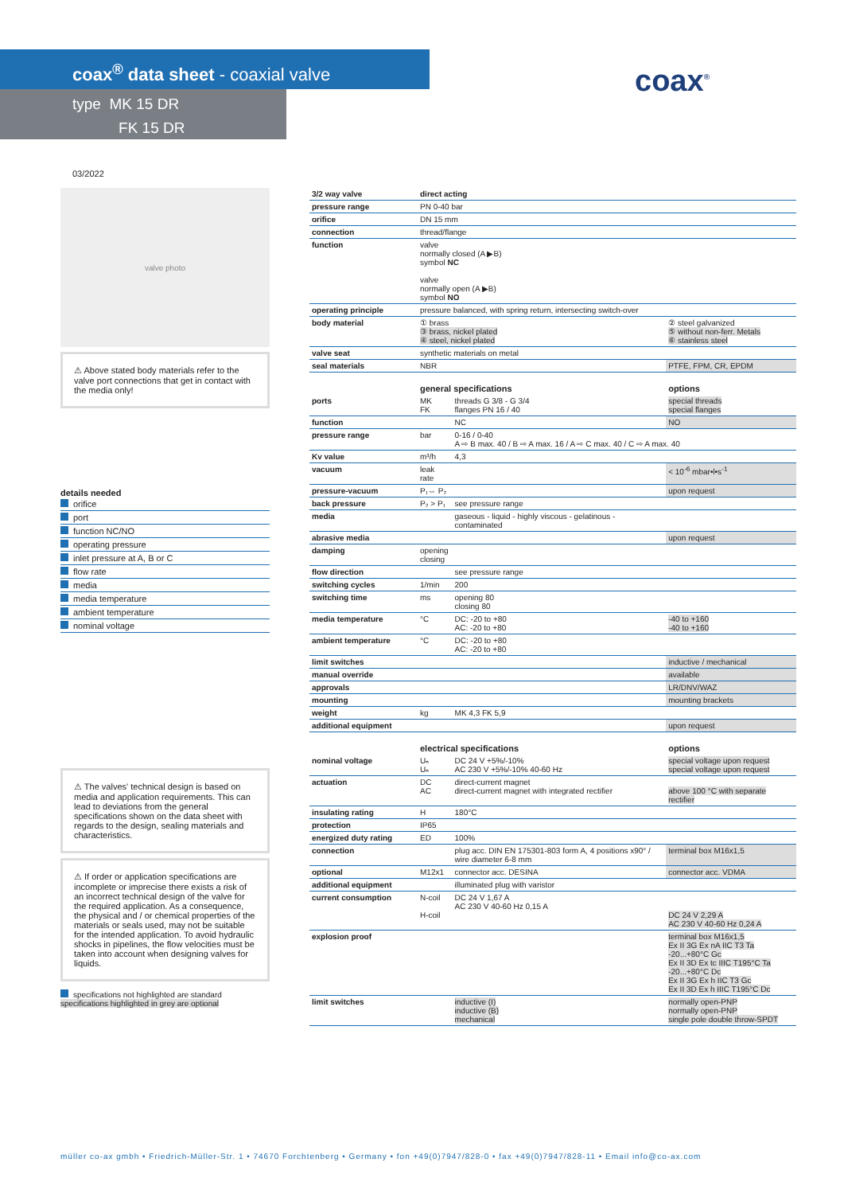coax<sup>®</sup> data sheet - coaxial valve
type MK 15 DR
FK 15 DR
coax<sup>®</sup>
03/2022
valve photo
⚠ Above stated body materials refer to the valve port connections that get in contact with the media only!
details needed
orifice
port
function NC/NO
operating pressure
inlet pressure at A, B or C
flow rate
media
media temperature
ambient temperature
nominal voltage
⚠ The valves' technical design is based on media and application requirements. This can lead to deviations from the general specifications shown on the data sheet with regards to the design, sealing materials and characteristics.
⚠ If order or application specifications are incomplete or imprecise there exists a risk of an incorrect technical design of the valve for the required application. As a consequence, the physical and / or chemical properties of the materials or seals used, may not be suitable for the intended application. To avoid hydraulic shocks in pipelines, the flow velocities must be taken into account when designing valves for liquids.
specifications not highlighted are standard
specifications highlighted in grey are optional
| 3/2 way valve | direct acting | | |
| pressure range | PN 0-40 bar | | |
| orifice | DN 15 mm | | |
| connection | thread/flange | | |
| function | valve normally closed (A ▶B) symbol NC valve normally open (A ▶B) symbol NO | | |
| operating principle | pressure balanced, with spring return, intersecting switch-over | | |
| body material | ① brass ③ brass, nickel plated ④ steel, nickel plated | | ② steel galvanized ⑤ without non-ferr. Metals ⑥ stainless steel |
| valve seat | synthetic materials on metal | | |
| seal materials | NBR | | PTFE, FPM, CR, EPDM |
| | general specifications | | options |
| ports | MK FK | threads G 3/8 - G 3/4 flanges PN 16 / 40 | special threads special flanges |
| function | | NC | NO |
| pressure range | bar | 0-16 / 0-40 A ⇨ B max. 40 / B ⇨ A max. 16 / A ⇨ C max. 40 / C ⇨ A max. 40 | |
| Kv value | m³/h | 4,3 | |
| vacuum | leak rate | | < 10<sup>-6</sup> mbar•l•s<sup>-1</sup> |
| pressure-vacuum | P₁⇔ P₂ | | upon request |
| back pressure | P₂ > P₁ | see pressure range | |
| media | | gaseous - liquid - highly viscous - gelatinous - contaminated | |
| abrasive media | | | upon request |
| damping | opening closing | | |
| flow direction | | see pressure range | |
| switching cycles | 1/min | 200 | |
| switching time | ms | opening 80 closing 80 | |
| media temperature | °C | DC: -20 to +80 AC: -20 to +80 | -40 to +160 -40 to +160 |
| ambient temperature | °C | DC: -20 to +80 AC: -20 to +80 | |
| limit switches | | | inductive / mechanical |
| manual override | | | available |
| approvals | | | LR/DNV/WAZ |
| mounting | | | mounting brackets |
| weight | kg | MK 4,3 FK 5,9 | |
| additional equipment | | | upon request |
| | electrical specifications | | options |
| nominal voltage | Uₙ Uₙ | DC 24 V +5%/-10% AC 230 V +5%/-10% 40-60 Hz | special voltage upon request special voltage upon request |
| actuation | DC AC | direct-current magnet direct-current magnet with integrated rectifier | above 100 °C with separate rectifier |
| insulating rating | H | 180°C | |
| protection | IP65 | | |
| energized duty rating | ED | 100% | |
| connection | | plug acc. DIN EN 175301-803 form A, 4 positions x90° / wire diameter 6-8 mm | terminal box M16x1,5 |
| optional | M12x1 | connector acc. DESINA | connector acc. VDMA |
| additional equipment | | illuminated plug with varistor | |
| current consumption | N-coil H-coil | DC 24 V 1,67 A AC 230 V 40-60 Hz 0,15 A | DC 24 V 2,29 A AC 230 V 40-60 Hz 0,24 A |
| explosion proof | | | terminal box M16x1,5 Ex II 3G Ex nA IIC T3 Ta -20...+80°C Gc Ex II 3D Ex tc IIIC T195°C Ta -20...+80°C Dc Ex II 3G Ex h IIC T3 Gc Ex II 3D Ex h IIIC T195°C Dc |
| limit switches | | inductive (I) inductive (B) mechanical | normally open-PNP normally open-PNP single pole double throw-SPDT |
müller co-ax gmbh • Friedrich-Müller-Str. 1 • 74670 Forchtenberg • Germany • fon +49(0)7947/828-0 • fax +49(0)7947/828-11 • Email info@co-ax.com